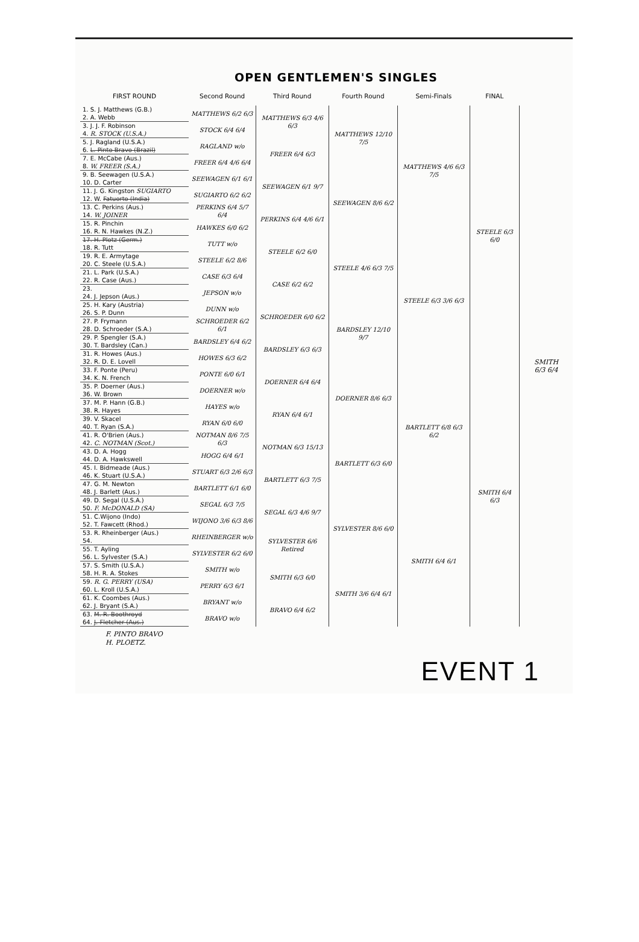OPEN GENTLEMEN'S SINGLES
| FIRST ROUND | Second Round | Third Round | Fourth Round | Semi-Finals | FINAL | |
| --- | --- | --- | --- | --- | --- | --- |
| 1. S. J. Matthews (G.B.) | MATTHEWS 6/2 6/3 | MATTHEWS 6/3 4/6 6/3 | MATTHEWS 12/10 7/5 | MATTHEWS 4/6 6/3 7/5 | STEELE 6/3 6/0 | SMITH 6/3 6/4 |
| 2. A. Webb | | | | | | |
| 3. J. J. F. Robinson | STOCK 6/4 6/4 | | | | | |
| 4. R. STOCK (U.S.A.) | | | | | | |
| 5. J. Ragland (U.S.A.) | RAGLAND w/o | FREER 6/4 6/3 | | | | |
| 6. L. Pinto Bravo (Brazil) | | | | | | |
| 7. E. McCabe (Aus.) | FREER 6/4 4/6 6/4 | | | | | |
| 8. W. FREER (S.A.) | | | | | | |
| 9. B. Seewagen (U.S.A.) | SEEWAGEN 6/1 6/1 | SEEWAGEN 6/1 9/7 | SEEWAGEN 8/6 6/2 | | | |
| 10. D. Carter | | | | | | |
| 11. J. G. Kingston SUGIARTO | SUGIARTO 6/2 6/2 | | | | | |
| 12. W. Fatuorto (India) | | | | | | |
| 13. C. Perkins (Aus.) | PERKINS 6/4 5/7 6/4 | PERKINS 6/4 4/6 6/1 | | | | |
| 14. W. JOINER | | | | | | |
| 15. R. Pinchin | HAWKES 6/0 6/2 | | | | | |
| 16. R. N. Hawkes (N.Z.) | | | | | | |
| 17. H. Plotz (Germ.) | TUTT w/o | STEELE 6/2 6/0 | STEELE 4/6 6/3 7/5 | STEELE 6/3 3/6 6/3 | | |
| 18. R. Tutt | | | | | | |
| 19. R. E. Armytage | STEELE 6/2 8/6 | | | | | |
| 20. C. Steele (U.S.A.) | | | | | | |
| 21. L. Park (U.S.A.) | CASE 6/3 6/4 | CASE 6/2 6/2 | | | | |
| 22. R. Case (Aus.) | | | | | | |
| 23. | JEPSON w/o | | | | | |
| 24. J. Jepson (Aus.) | | | | | | |
| 25. H. Kary (Austria) | DUNN w/o | SCHROEDER 6/0 6/2 | BARDSLEY 12/10 9/7 | | | |
| 26. S. P. Dunn | | | | | | |
| 27. P. Frymann | SCHROEDER 6/2 6/1 | | | | | |
| 28. D. Schroeder (S.A.) | | | | | | |
| 29. P. Spengler (S.A.) | BARDSLEY 6/4 6/2 | BARDSLEY 6/3 6/3 | | | | |
| 30. T. Bardsley (Can.) | | | | | | |
| 31. R. Howes (Aus.) | HOWES 6/3 6/2 | | | | | |
| 32. R. D. E. Lovell | | | | | | |
| 33. F. Ponte (Peru) | PONTE 6/0 6/1 | DOERNER 6/4 6/4 | DOERNER 8/6 6/3 | BARTLETT 6/8 6/3 6/2 | SMITH 6/4 6/3 | |
| 34. K. N. French | | | | | | |
| 35. P. Doerner (Aus.) | DOERNER w/o | | | | | |
| 36. W. Brown | | | | | | |
| 37. M. P. Hann (G.B.) | HAYES w/o | RYAN 6/4 6/1 | | | | |
| 38. R. Hayes | | | | | | |
| 39. V. Skacel | RYAN 6/0 6/0 | | | | | |
| 40. T. Ryan (S.A.) | | | | | | |
| 41. R. O'Brien (Aus.) | NOTMAN 8/6 7/5 6/3 | NOTMAN 6/3 15/13 | BARTLETT 6/3 6/0 | | | |
| 42. C. NOTMAN (Scot.) | | | | | | |
| 43. D. A. Hogg | HOGG 6/4 6/1 | | | | | |
| 44. D. A. Hawkswell | | | | | | |
| 45. I. Bidmeade (Aus.) | STUART 6/3 2/6 6/3 | BARTLETT 6/3 7/5 | | | | |
| 46. K. Stuart (U.S.A.) | | | | | | |
| 47. G. M. Newton | BARTLETT 6/1 6/0 | | | | | |
| 48. J. Barlett (Aus.) | | | | | | |
| 49. D. Segal (U.S.A.) | SEGAL 6/3 7/5 | SEGAL 6/3 4/6 9/7 | SYLVESTER 8/6 6/0 | SMITH 6/4 6/1 | | |
| 50. F. McDONALD (SA) | | | | | | |
| 51. C.Wijono (Indo) | WIJONO 3/6 6/3 8/6 | | | | | |
| 52. T. Fawcett (Rhod.) | | | | | | |
| 53. R. Rheinberger (Aus.) | RHEINBERGER w/o | SYLVESTER 6/6 Retired | | | | |
| 54. | | | | | | |
| 55. T. Ayling | SYLVESTER 6/2 6/0 | | | | | |
| 56. L. Sylvester (S.A.) | | | | | | |
| 57. S. Smith (U.S.A.) | SMITH w/o | SMITH 6/3 6/0 | SMITH 3/6 6/4 6/1 | | | |
| 58. H. R. A. Stokes | | | | | | |
| 59. R. G. PERRY (USA) | PERRY 6/3 6/1 | | | | | |
| 60. L. Kroll (U.S.A.) | | | | | | |
| 61. K. Coombes (Aus.) | BRYANT w/o | BRAVO 6/4 6/2 | | | | |
| 62. J. Bryant (S.A.) | | | | | | |
| 63. M. R. Boothroyd | BRAVO w/o | | | | | |
| 64. J. Fletcher (Aus.) | | | | | | |
F. PINTO BRAVO
H. PLOETZ.
EVENT 1